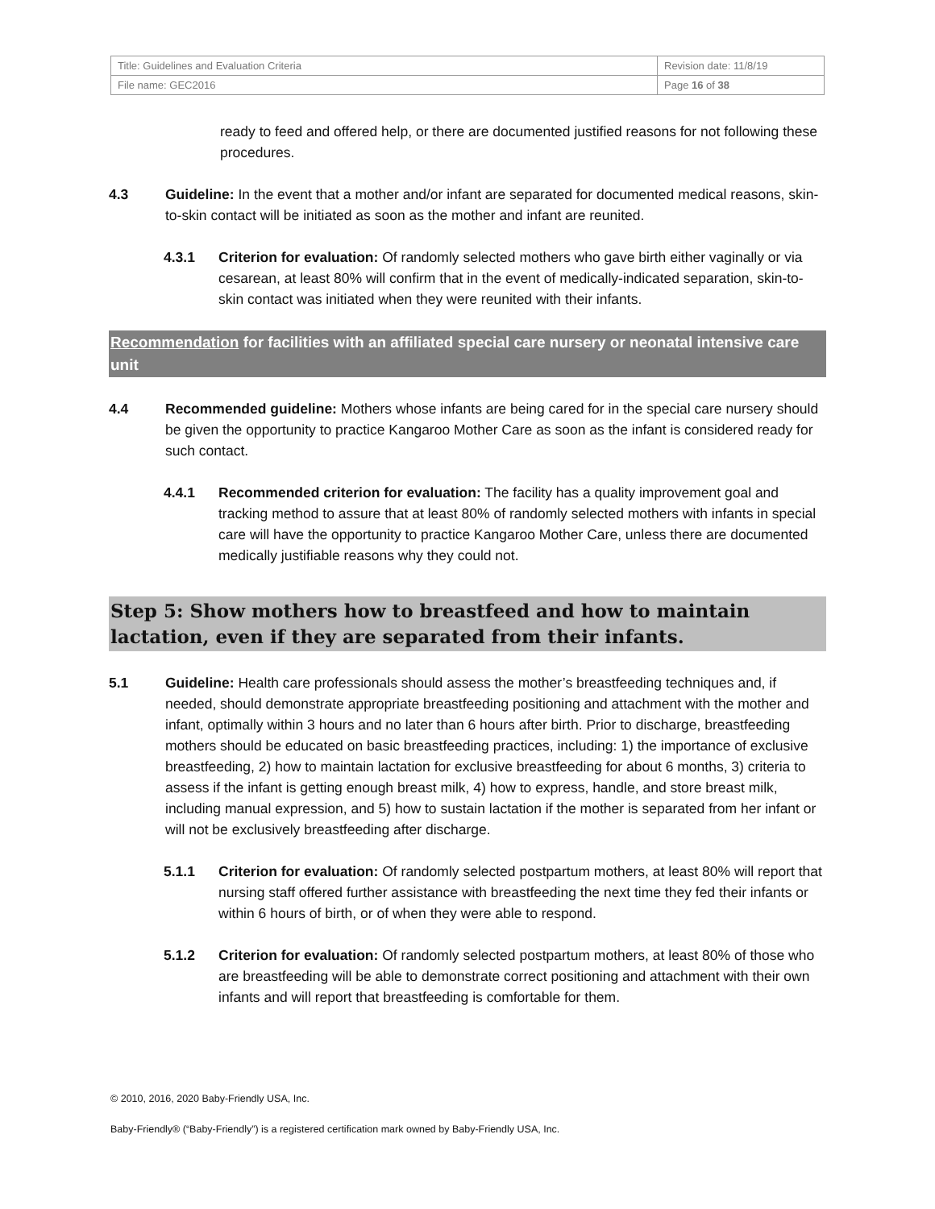| Title: Guidelines and Evaluation Criteria | Revision date: 11/8/19 |
| File name: GEC2016 | Page 16 of 38 |
ready to feed and offered help, or there are documented justified reasons for not following these procedures.
4.3 Guideline: In the event that a mother and/or infant are separated for documented medical reasons, skin-to-skin contact will be initiated as soon as the mother and infant are reunited.
4.3.1 Criterion for evaluation: Of randomly selected mothers who gave birth either vaginally or via cesarean, at least 80% will confirm that in the event of medically-indicated separation, skin-to-skin contact was initiated when they were reunited with their infants.
Recommendation for facilities with an affiliated special care nursery or neonatal intensive care unit
4.4 Recommended guideline: Mothers whose infants are being cared for in the special care nursery should be given the opportunity to practice Kangaroo Mother Care as soon as the infant is considered ready for such contact.
4.4.1 Recommended criterion for evaluation: The facility has a quality improvement goal and tracking method to assure that at least 80% of randomly selected mothers with infants in special care will have the opportunity to practice Kangaroo Mother Care, unless there are documented medically justifiable reasons why they could not.
Step 5: Show mothers how to breastfeed and how to maintain lactation, even if they are separated from their infants.
5.1 Guideline: Health care professionals should assess the mother’s breastfeeding techniques and, if needed, should demonstrate appropriate breastfeeding positioning and attachment with the mother and infant, optimally within 3 hours and no later than 6 hours after birth. Prior to discharge, breastfeeding mothers should be educated on basic breastfeeding practices, including: 1) the importance of exclusive breastfeeding, 2) how to maintain lactation for exclusive breastfeeding for about 6 months, 3) criteria to assess if the infant is getting enough breast milk, 4) how to express, handle, and store breast milk, including manual expression, and 5) how to sustain lactation if the mother is separated from her infant or will not be exclusively breastfeeding after discharge.
5.1.1 Criterion for evaluation: Of randomly selected postpartum mothers, at least 80% will report that nursing staff offered further assistance with breastfeeding the next time they fed their infants or within 6 hours of birth, or of when they were able to respond.
5.1.2 Criterion for evaluation: Of randomly selected postpartum mothers, at least 80% of those who are breastfeeding will be able to demonstrate correct positioning and attachment with their own infants and will report that breastfeeding is comfortable for them.
© 2010, 2016, 2020 Baby-Friendly USA, Inc.
Baby-Friendly® (“Baby-Friendly”) is a registered certification mark owned by Baby-Friendly USA, Inc.